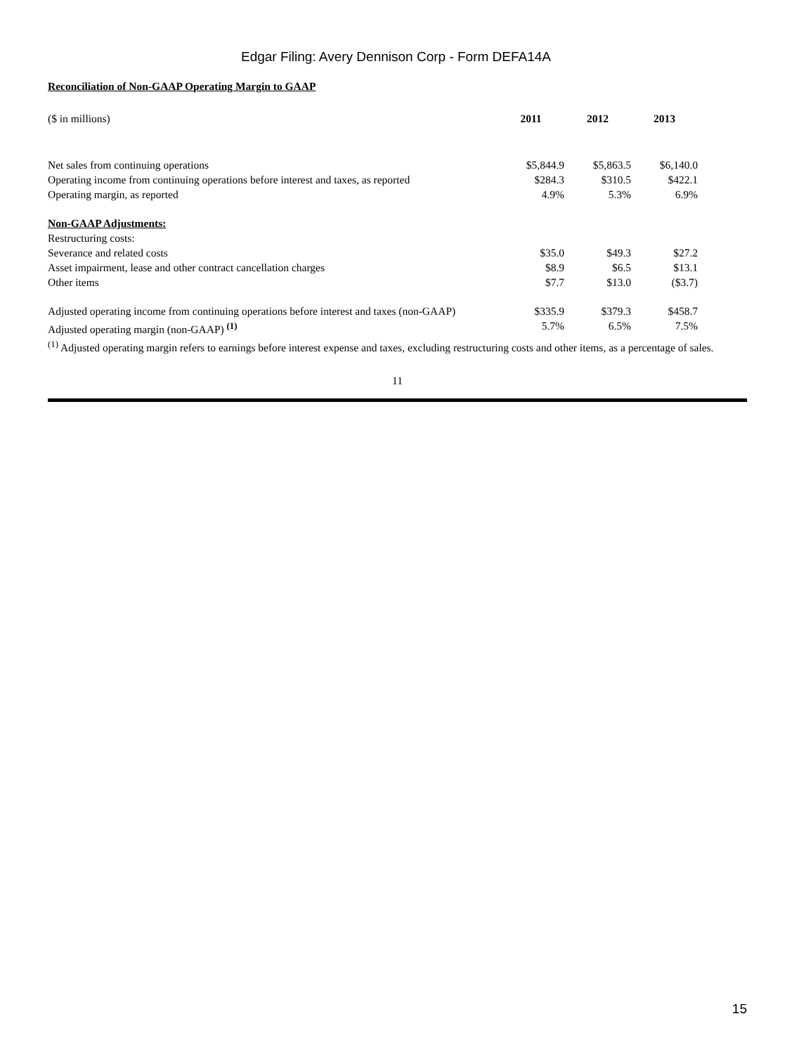Edgar Filing: Avery Dennison Corp - Form DEFA14A
Reconciliation of Non-GAAP Operating Margin to GAAP
| ($ in millions) | 2011 | 2012 | 2013 | |
| Net sales from continuing operations | $5,844.9 | $5,863.5 | $6,140.0 | |
| Operating income from continuing operations before interest and taxes, as reported | $284.3 | $310.5 | $422.1 | |
| Operating margin, as reported | 4.9% | 5.3% | 6.9% | |
| Non-GAAP Adjustments: | | | | |
| Restructuring costs: | | | | |
| Severance and related costs | $35.0 | $49.3 | $27.2 | |
| Asset impairment, lease and other contract cancellation charges | $8.9 | $6.5 | $13.1 | |
| Other items | $7.7 | $13.0 | ($3.7) | |
| Adjusted operating income from continuing operations before interest and taxes (non-GAAP) | $335.9 | $379.3 | $458.7 | |
| Adjusted operating margin (non-GAAP) <sup>(1)</sup> | 5.7% | 6.5% | 7.5% | |
<sup>(1)</sup> Adjusted operating margin refers to earnings before interest expense and taxes, excluding restructuring costs and other items, as a percentage of sales.
11
15